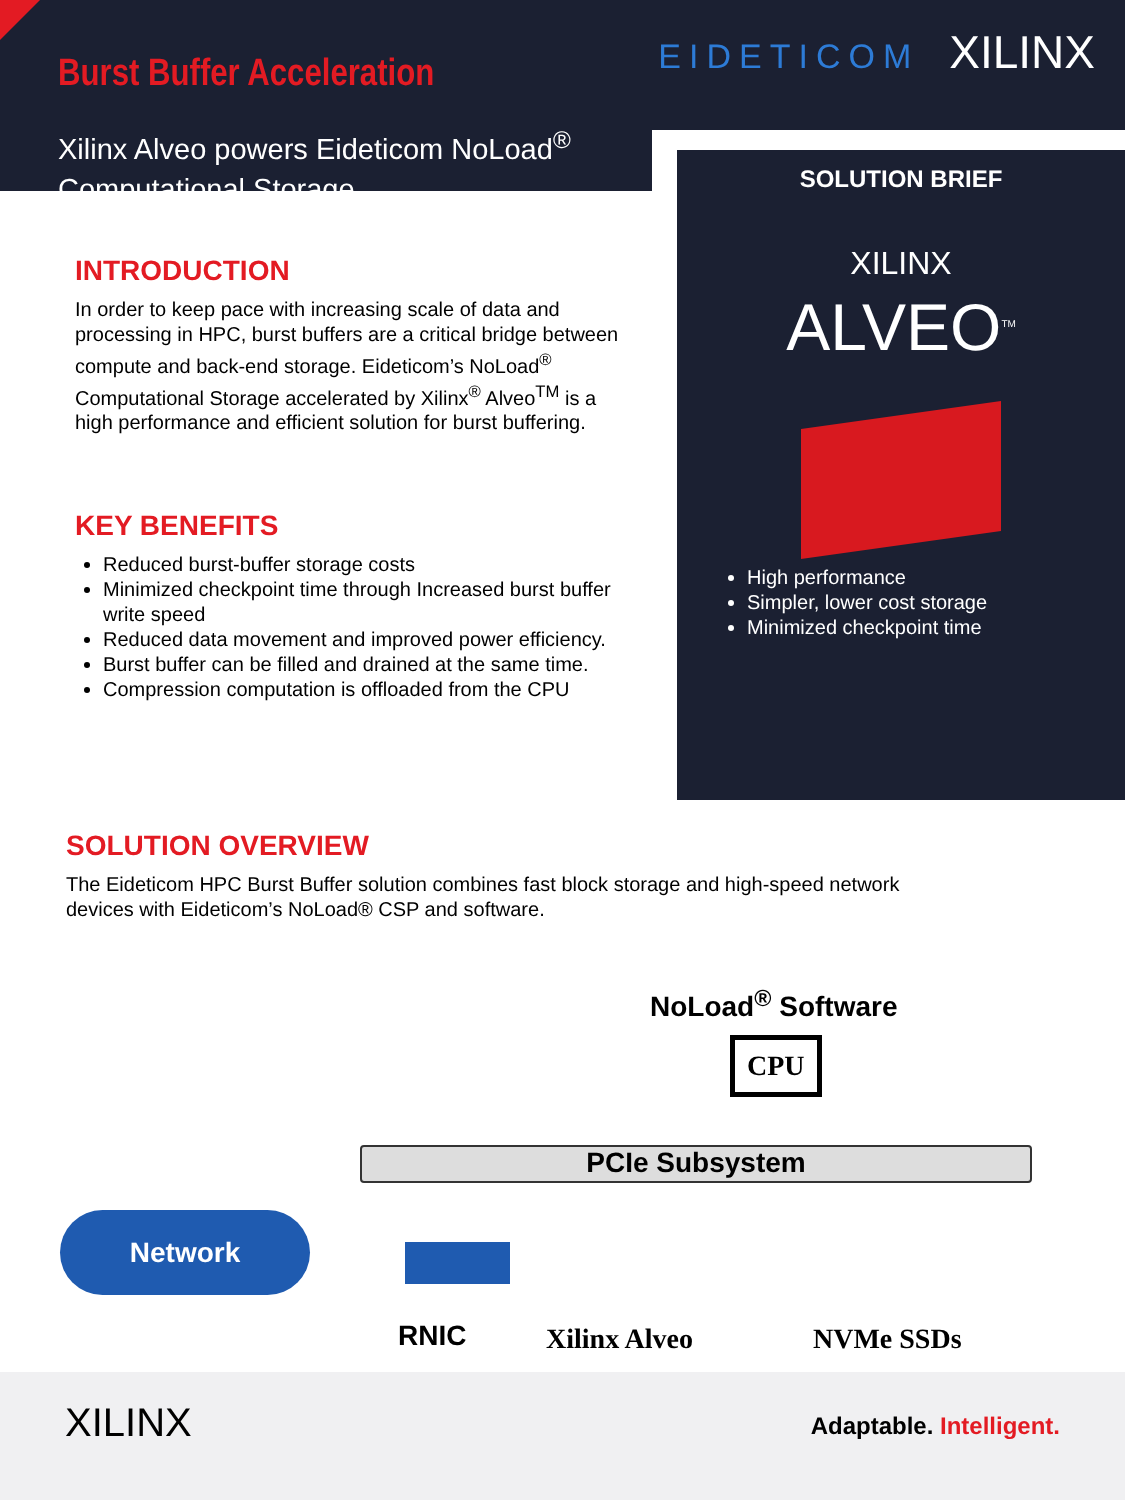Burst Buffer Acceleration EIDETICOM XILINX
Xilinx Alveo powers Eideticom NoLoad<sup>®</sup>
Computational Storage
SOLUTION BRIEF
XILINX
ALVEO<sup>TM</sup>
High performance
Simpler, lower cost storage
Minimized checkpoint time
INTRODUCTION
In order to keep pace with increasing scale of data and processing in HPC, burst buffers are a critical bridge between compute and back-end storage. Eideticom’s NoLoad<sup>®</sup> Computational Storage accelerated by Xilinx<sup>®</sup> Alveo<sup>TM</sup> is a high performance and efficient solution for burst buffering.
KEY BENEFITS
Reduced burst-buffer storage costs
Minimized checkpoint time through Increased burst buffer write speed
Reduced data movement and improved power efficiency.
Burst buffer can be filled and drained at the same time.
Compression computation is offloaded from the CPU
SOLUTION OVERVIEW
The Eideticom HPC Burst Buffer solution combines fast block storage and high-speed network devices with Eideticom’s NoLoad® CSP and software.
NoLoad<sup>®</sup> Software
CPU
PCIe Subsystem
Network
RNIC Xilinx Alveo NVMe SSDs
XILINX Adaptable. Intelligent.